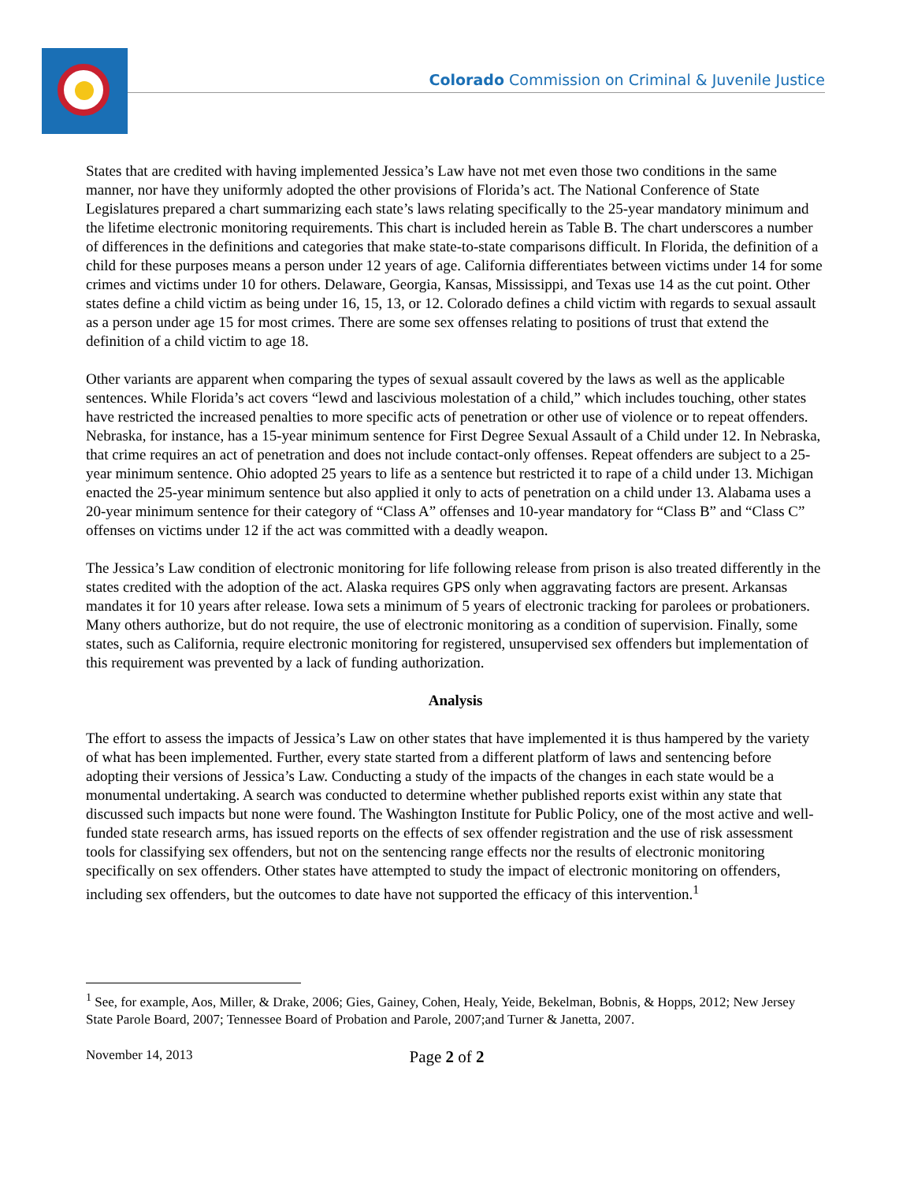Colorado Commission on Criminal & Juvenile Justice
States that are credited with having implemented Jessica’s Law have not met even those two conditions in the same manner, nor have they uniformly adopted the other provisions of Florida’s act. The National Conference of State Legislatures prepared a chart summarizing each state’s laws relating specifically to the 25-year mandatory minimum and the lifetime electronic monitoring requirements. This chart is included herein as Table B. The chart underscores a number of differences in the definitions and categories that make state-to-state comparisons difficult. In Florida, the definition of a child for these purposes means a person under 12 years of age. California differentiates between victims under 14 for some crimes and victims under 10 for others. Delaware, Georgia, Kansas, Mississippi, and Texas use 14 as the cut point. Other states define a child victim as being under 16, 15, 13, or 12. Colorado defines a child victim with regards to sexual assault as a person under age 15 for most crimes. There are some sex offenses relating to positions of trust that extend the definition of a child victim to age 18.
Other variants are apparent when comparing the types of sexual assault covered by the laws as well as the applicable sentences. While Florida’s act covers “lewd and lascivious molestation of a child,” which includes touching, other states have restricted the increased penalties to more specific acts of penetration or other use of violence or to repeat offenders. Nebraska, for instance, has a 15-year minimum sentence for First Degree Sexual Assault of a Child under 12. In Nebraska, that crime requires an act of penetration and does not include contact-only offenses. Repeat offenders are subject to a 25-year minimum sentence. Ohio adopted 25 years to life as a sentence but restricted it to rape of a child under 13. Michigan enacted the 25-year minimum sentence but also applied it only to acts of penetration on a child under 13. Alabama uses a 20-year minimum sentence for their category of “Class A” offenses and 10-year mandatory for “Class B” and “Class C” offenses on victims under 12 if the act was committed with a deadly weapon.
The Jessica’s Law condition of electronic monitoring for life following release from prison is also treated differently in the states credited with the adoption of the act. Alaska requires GPS only when aggravating factors are present. Arkansas mandates it for 10 years after release. Iowa sets a minimum of 5 years of electronic tracking for parolees or probationers. Many others authorize, but do not require, the use of electronic monitoring as a condition of supervision. Finally, some states, such as California, require electronic monitoring for registered, unsupervised sex offenders but implementation of this requirement was prevented by a lack of funding authorization.
Analysis
The effort to assess the impacts of Jessica’s Law on other states that have implemented it is thus hampered by the variety of what has been implemented. Further, every state started from a different platform of laws and sentencing before adopting their versions of Jessica’s Law. Conducting a study of the impacts of the changes in each state would be a monumental undertaking. A search was conducted to determine whether published reports exist within any state that discussed such impacts but none were found. The Washington Institute for Public Policy, one of the most active and well-funded state research arms, has issued reports on the effects of sex offender registration and the use of risk assessment tools for classifying sex offenders, but not on the sentencing range effects nor the results of electronic monitoring specifically on sex offenders. Other states have attempted to study the impact of electronic monitoring on offenders, including sex offenders, but the outcomes to date have not supported the efficacy of this intervention.<sup>1</sup>
<sup>1</sup> See, for example, Aos, Miller, & Drake, 2006; Gies, Gainey, Cohen, Healy, Yeide, Bekelman, Bobnis, & Hopps, 2012; New Jersey State Parole Board, 2007; Tennessee Board of Probation and Parole, 2007;and Turner & Janetta, 2007.
November 14, 2013 Page 2 of 2